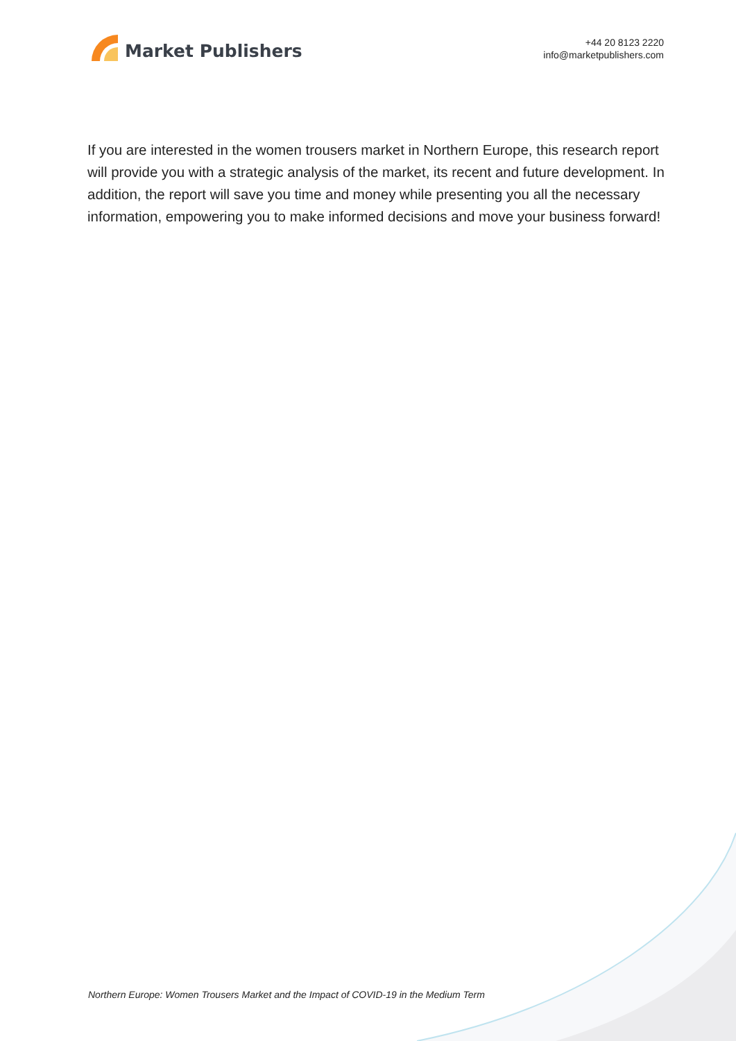Market Publishers
+44 20 8123 2220
info@marketpublishers.com
If you are interested in the women trousers market in Northern Europe, this research report will provide you with a strategic analysis of the market, its recent and future development. In addition, the report will save you time and money while presenting you all the necessary information, empowering you to make informed decisions and move your business forward!
Northern Europe: Women Trousers Market and the Impact of COVID-19 in the Medium Term